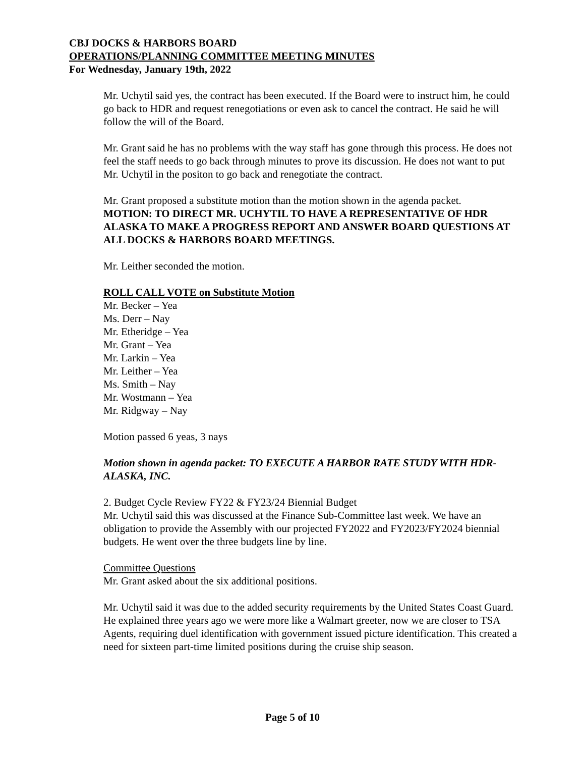CBJ DOCKS & HARBORS BOARD
OPERATIONS/PLANNING COMMITTEE MEETING MINUTES
For Wednesday, January 19th, 2022
Mr. Uchytil said yes, the contract has been executed. If the Board were to instruct him, he could go back to HDR and request renegotiations or even ask to cancel the contract. He said he will follow the will of the Board.
Mr. Grant said he has no problems with the way staff has gone through this process. He does not feel the staff needs to go back through minutes to prove its discussion. He does not want to put Mr. Uchytil in the positon to go back and renegotiate the contract.
Mr. Grant proposed a substitute motion than the motion shown in the agenda packet.
MOTION: TO DIRECT MR. UCHYTIL TO HAVE A REPRESENTATIVE OF HDR ALASKA TO MAKE A PROGRESS REPORT AND ANSWER BOARD QUESTIONS AT ALL DOCKS & HARBORS BOARD MEETINGS.
Mr. Leither seconded the motion.
ROLL CALL VOTE on Substitute Motion
Mr. Becker – Yea
Ms. Derr – Nay
Mr. Etheridge – Yea
Mr. Grant – Yea
Mr. Larkin – Yea
Mr. Leither – Yea
Ms. Smith – Nay
Mr. Wostmann – Yea
Mr. Ridgway – Nay
Motion passed 6 yeas, 3 nays
Motion shown in agenda packet: TO EXECUTE A HARBOR RATE STUDY WITH HDR-ALASKA, INC.
2. Budget Cycle Review FY22 & FY23/24 Biennial Budget
Mr. Uchytil said this was discussed at the Finance Sub-Committee last week. We have an obligation to provide the Assembly with our projected FY2022 and FY2023/FY2024 biennial budgets. He went over the three budgets line by line.
Committee Questions
Mr. Grant asked about the six additional positions.
Mr. Uchytil said it was due to the added security requirements by the United States Coast Guard. He explained three years ago we were more like a Walmart greeter, now we are closer to TSA Agents, requiring duel identification with government issued picture identification. This created a need for sixteen part-time limited positions during the cruise ship season.
Page 5 of 10